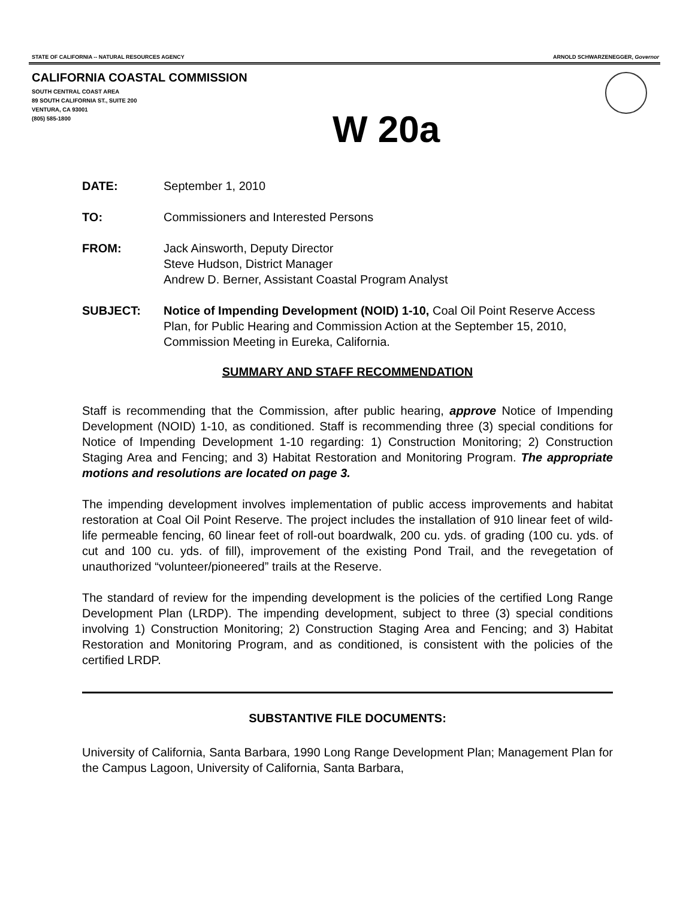STATE OF CALIFORNIA -- NATURAL RESOURCES AGENCY ARNOLD SCHWARZENEGGER, Governor
CALIFORNIA COASTAL COMMISSION
SOUTH CENTRAL COAST AREA
89 SOUTH CALIFORNIA ST., SUITE 200
VENTURA, CA 93001
(805) 585-1800
W 20a
DATE: September 1, 2010
TO: Commissioners and Interested Persons
FROM: Jack Ainsworth, Deputy Director
Steve Hudson, District Manager
Andrew D. Berner, Assistant Coastal Program Analyst
SUBJECT: Notice of Impending Development (NOID) 1-10, Coal Oil Point Reserve Access Plan, for Public Hearing and Commission Action at the September 15, 2010, Commission Meeting in Eureka, California.
SUMMARY AND STAFF RECOMMENDATION
Staff is recommending that the Commission, after public hearing, approve Notice of Impending Development (NOID) 1-10, as conditioned. Staff is recommending three (3) special conditions for Notice of Impending Development 1-10 regarding: 1) Construction Monitoring; 2) Construction Staging Area and Fencing; and 3) Habitat Restoration and Monitoring Program. The appropriate motions and resolutions are located on page 3.
The impending development involves implementation of public access improvements and habitat restoration at Coal Oil Point Reserve. The project includes the installation of 910 linear feet of wild-life permeable fencing, 60 linear feet of roll-out boardwalk, 200 cu. yds. of grading (100 cu. yds. of cut and 100 cu. yds. of fill), improvement of the existing Pond Trail, and the revegetation of unauthorized “volunteer/pioneered” trails at the Reserve.
The standard of review for the impending development is the policies of the certified Long Range Development Plan (LRDP). The impending development, subject to three (3) special conditions involving 1) Construction Monitoring; 2) Construction Staging Area and Fencing; and 3) Habitat Restoration and Monitoring Program, and as conditioned, is consistent with the policies of the certified LRDP.
SUBSTANTIVE FILE DOCUMENTS:
University of California, Santa Barbara, 1990 Long Range Development Plan; Management Plan for the Campus Lagoon, University of California, Santa Barbara,